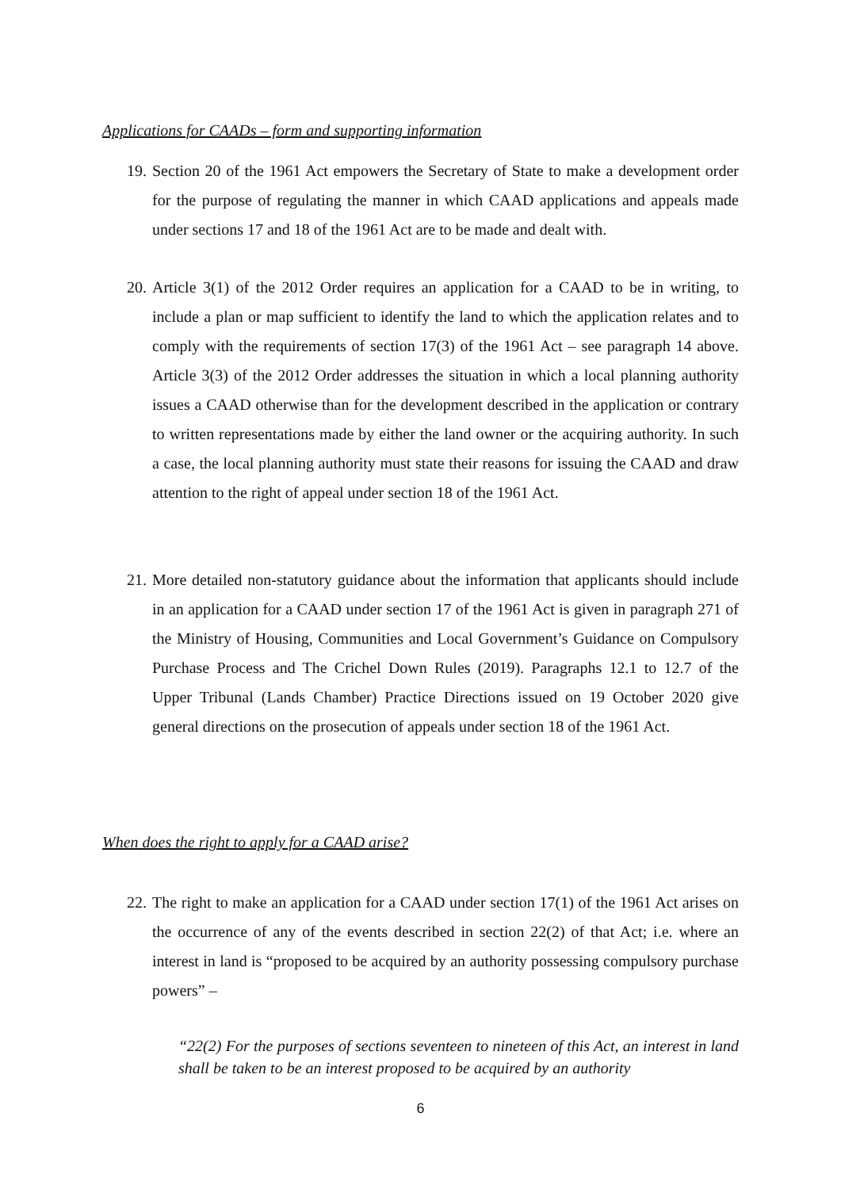Applications for CAADs – form and supporting information
19.
Section 20 of the 1961 Act empowers the Secretary of State to make a development order for the purpose of regulating the manner in which CAAD applications and appeals made under sections 17 and 18 of the 1961 Act are to be made and dealt with.
20.
Article 3(1) of the 2012 Order requires an application for a CAAD to be in writing, to include a plan or map sufficient to identify the land to which the application relates and to comply with the requirements of section 17(3) of the 1961 Act – see paragraph 14 above. Article 3(3) of the 2012 Order addresses the situation in which a local planning authority issues a CAAD otherwise than for the development described in the application or contrary to written representations made by either the land owner or the acquiring authority. In such a case, the local planning authority must state their reasons for issuing the CAAD and draw attention to the right of appeal under section 18 of the 1961 Act.
21.
More detailed non-statutory guidance about the information that applicants should include in an application for a CAAD under section 17 of the 1961 Act is given in paragraph 271 of the Ministry of Housing, Communities and Local Government’s Guidance on Compulsory Purchase Process and The Crichel Down Rules (2019). Paragraphs 12.1 to 12.7 of the Upper Tribunal (Lands Chamber) Practice Directions issued on 19 October 2020 give general directions on the prosecution of appeals under section 18 of the 1961 Act.
When does the right to apply for a CAAD arise?
22.
The right to make an application for a CAAD under section 17(1) of the 1961 Act arises on the occurrence of any of the events described in section 22(2) of that Act; i.e. where an interest in land is “proposed to be acquired by an authority possessing compulsory purchase powers” –
“22(2) For the purposes of sections seventeen to nineteen of this Act, an interest in land shall be taken to be an interest proposed to be acquired by an authority
6